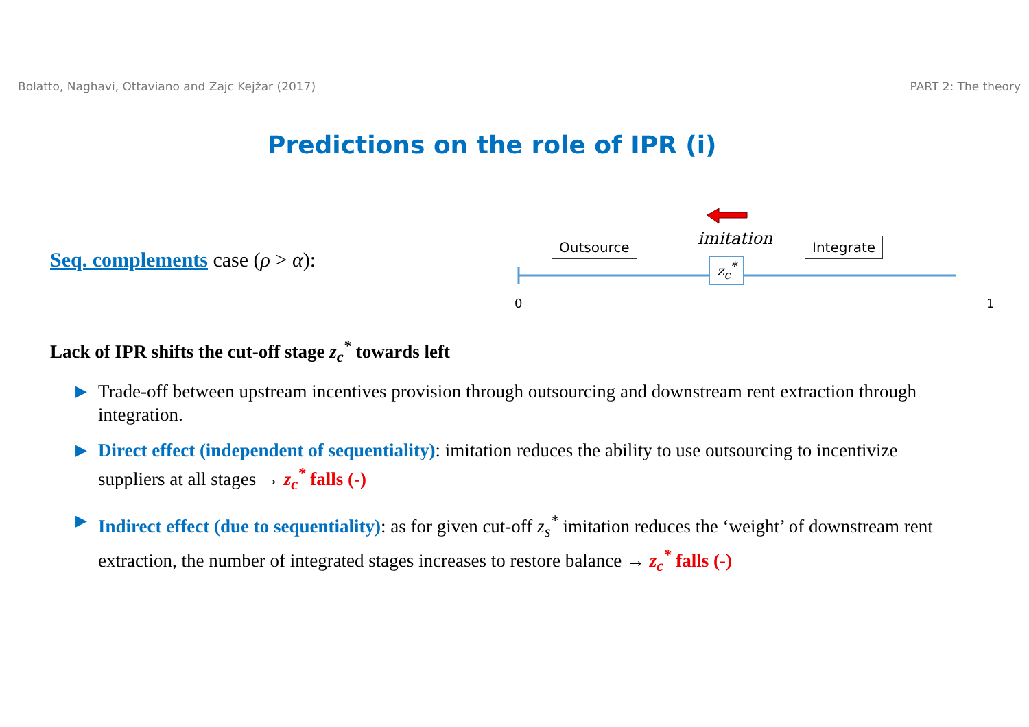Bolatto, Naghavi, Ottaviano and Zajc Kejžar (2017) PART 2: The theory
Predictions on the role of IPR (i)
Seq. complements case (ρ > α):
Outsource imitation Integrate
z<sub>c</sub><sup>*</sup>
0 1
Lack of IPR shifts the cut-off stage z<sub>c</sub><sup>*</sup> towards left
▶ Trade-off between upstream incentives provision through outsourcing and downstream rent extraction through integration.
▶ Direct effect (independent of sequentiality): imitation reduces the ability to use outsourcing to incentivize suppliers at all stages → z<sub>c</sub><sup>*</sup> falls (-)
▶ Indirect effect (due to sequentiality): as for given cut-off z<sub>s</sub><sup>*</sup> imitation reduces the ‘weight’ of downstream rent extraction, the number of integrated stages increases to restore balance → z<sub>c</sub><sup>*</sup> falls (-)